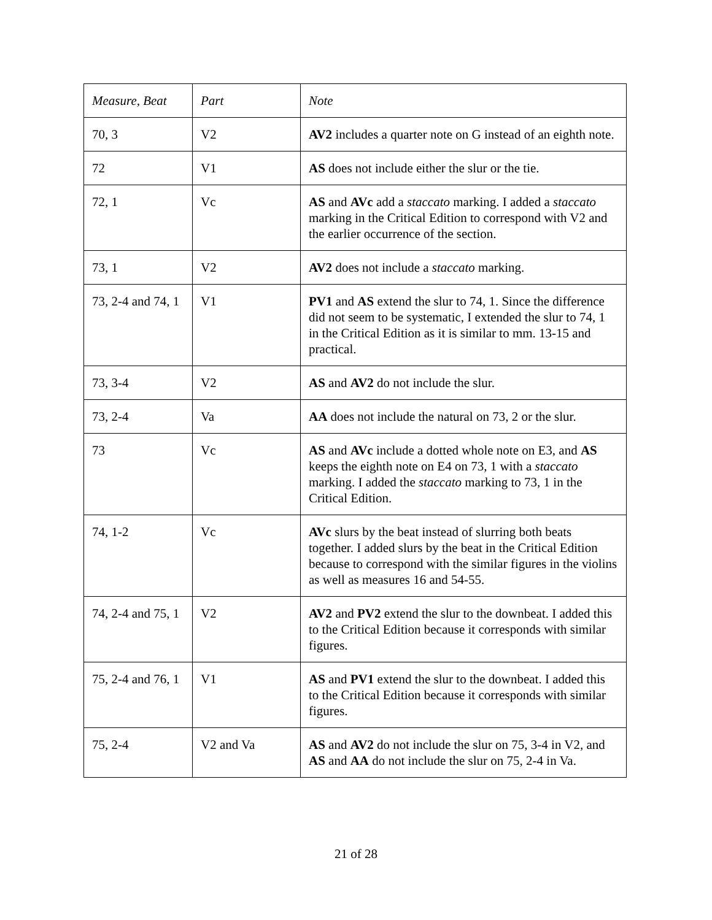| Measure, Beat | Part | Note |
| --- | --- | --- |
| 70, 3 | V2 | AV2 includes a quarter note on G instead of an eighth note. |
| 72 | V1 | AS does not include either the slur or the tie. |
| 72, 1 | Vc | AS and AVc add a staccato marking. I added a staccato marking in the Critical Edition to correspond with V2 and the earlier occurrence of the section. |
| 73, 1 | V2 | AV2 does not include a staccato marking. |
| 73, 2-4 and 74, 1 | V1 | PV1 and AS extend the slur to 74, 1. Since the difference did not seem to be systematic, I extended the slur to 74, 1 in the Critical Edition as it is similar to mm. 13-15 and practical. |
| 73, 3-4 | V2 | AS and AV2 do not include the slur. |
| 73, 2-4 | Va | AA does not include the natural on 73, 2 or the slur. |
| 73 | Vc | AS and AVc include a dotted whole note on E3, and AS keeps the eighth note on E4 on 73, 1 with a staccato marking. I added the staccato marking to 73, 1 in the Critical Edition. |
| 74, 1-2 | Vc | AVc slurs by the beat instead of slurring both beats together. I added slurs by the beat in the Critical Edition because to correspond with the similar figures in the violins as well as measures 16 and 54-55. |
| 74, 2-4 and 75, 1 | V2 | AV2 and PV2 extend the slur to the downbeat. I added this to the Critical Edition because it corresponds with similar figures. |
| 75, 2-4 and 76, 1 | V1 | AS and PV1 extend the slur to the downbeat. I added this to the Critical Edition because it corresponds with similar figures. |
| 75, 2-4 | V2 and Va | AS and AV2 do not include the slur on 75, 3-4 in V2, and AS and AA do not include the slur on 75, 2-4 in Va. |
21 of 28